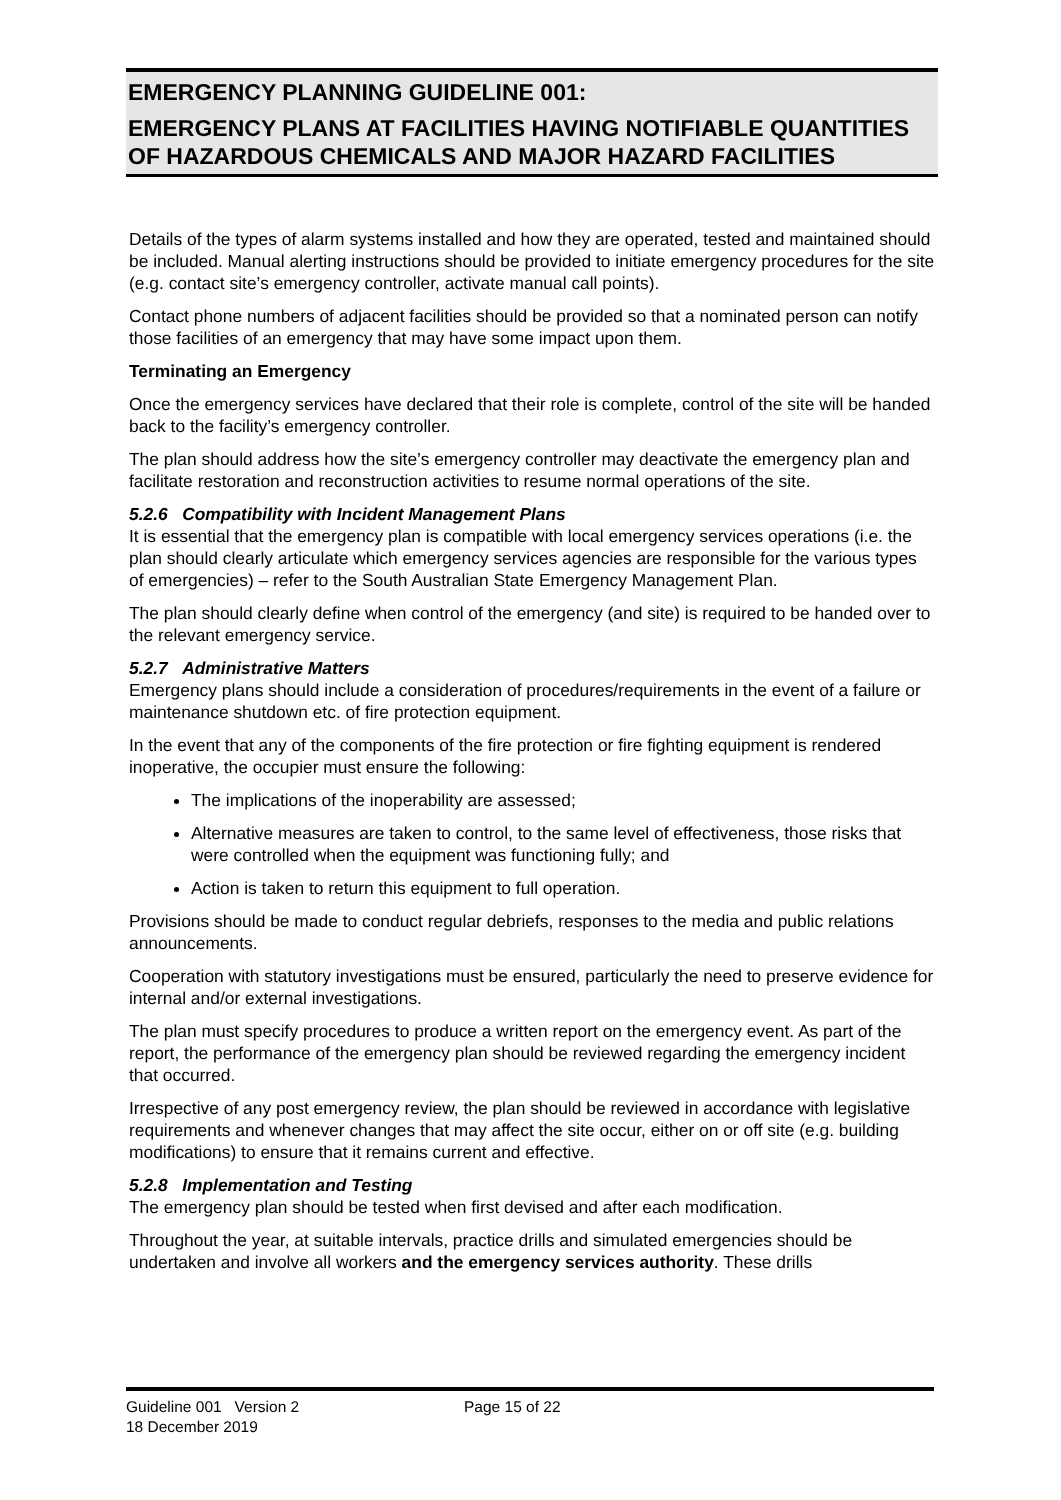EMERGENCY PLANNING GUIDELINE 001:
EMERGENCY PLANS AT FACILITIES HAVING NOTIFIABLE QUANTITIES OF HAZARDOUS CHEMICALS AND MAJOR HAZARD FACILITIES
Details of the types of alarm systems installed and how they are operated, tested and maintained should be included. Manual alerting instructions should be provided to initiate emergency procedures for the site (e.g. contact site’s emergency controller, activate manual call points).
Contact phone numbers of adjacent facilities should be provided so that a nominated person can notify those facilities of an emergency that may have some impact upon them.
Terminating an Emergency
Once the emergency services have declared that their role is complete, control of the site will be handed back to the facility’s emergency controller.
The plan should address how the site’s emergency controller may deactivate the emergency plan and facilitate restoration and reconstruction activities to resume normal operations of the site.
5.2.6 Compatibility with Incident Management Plans
It is essential that the emergency plan is compatible with local emergency services operations (i.e. the plan should clearly articulate which emergency services agencies are responsible for the various types of emergencies) – refer to the South Australian State Emergency Management Plan.
The plan should clearly define when control of the emergency (and site) is required to be handed over to the relevant emergency service.
5.2.7 Administrative Matters
Emergency plans should include a consideration of procedures/requirements in the event of a failure or maintenance shutdown etc. of fire protection equipment.
In the event that any of the components of the fire protection or fire fighting equipment is rendered inoperative, the occupier must ensure the following:
The implications of the inoperability are assessed;
Alternative measures are taken to control, to the same level of effectiveness, those risks that were controlled when the equipment was functioning fully; and
Action is taken to return this equipment to full operation.
Provisions should be made to conduct regular debriefs, responses to the media and public relations announcements.
Cooperation with statutory investigations must be ensured, particularly the need to preserve evidence for internal and/or external investigations.
The plan must specify procedures to produce a written report on the emergency event. As part of the report, the performance of the emergency plan should be reviewed regarding the emergency incident that occurred.
Irrespective of any post emergency review, the plan should be reviewed in accordance with legislative requirements and whenever changes that may affect the site occur, either on or off site (e.g. building modifications) to ensure that it remains current and effective.
5.2.8 Implementation and Testing
The emergency plan should be tested when first devised and after each modification.
Throughout the year, at suitable intervals, practice drills and simulated emergencies should be undertaken and involve all workers and the emergency services authority. These drills
Guideline 001 Version 2
18 December 2019
Page 15 of 22